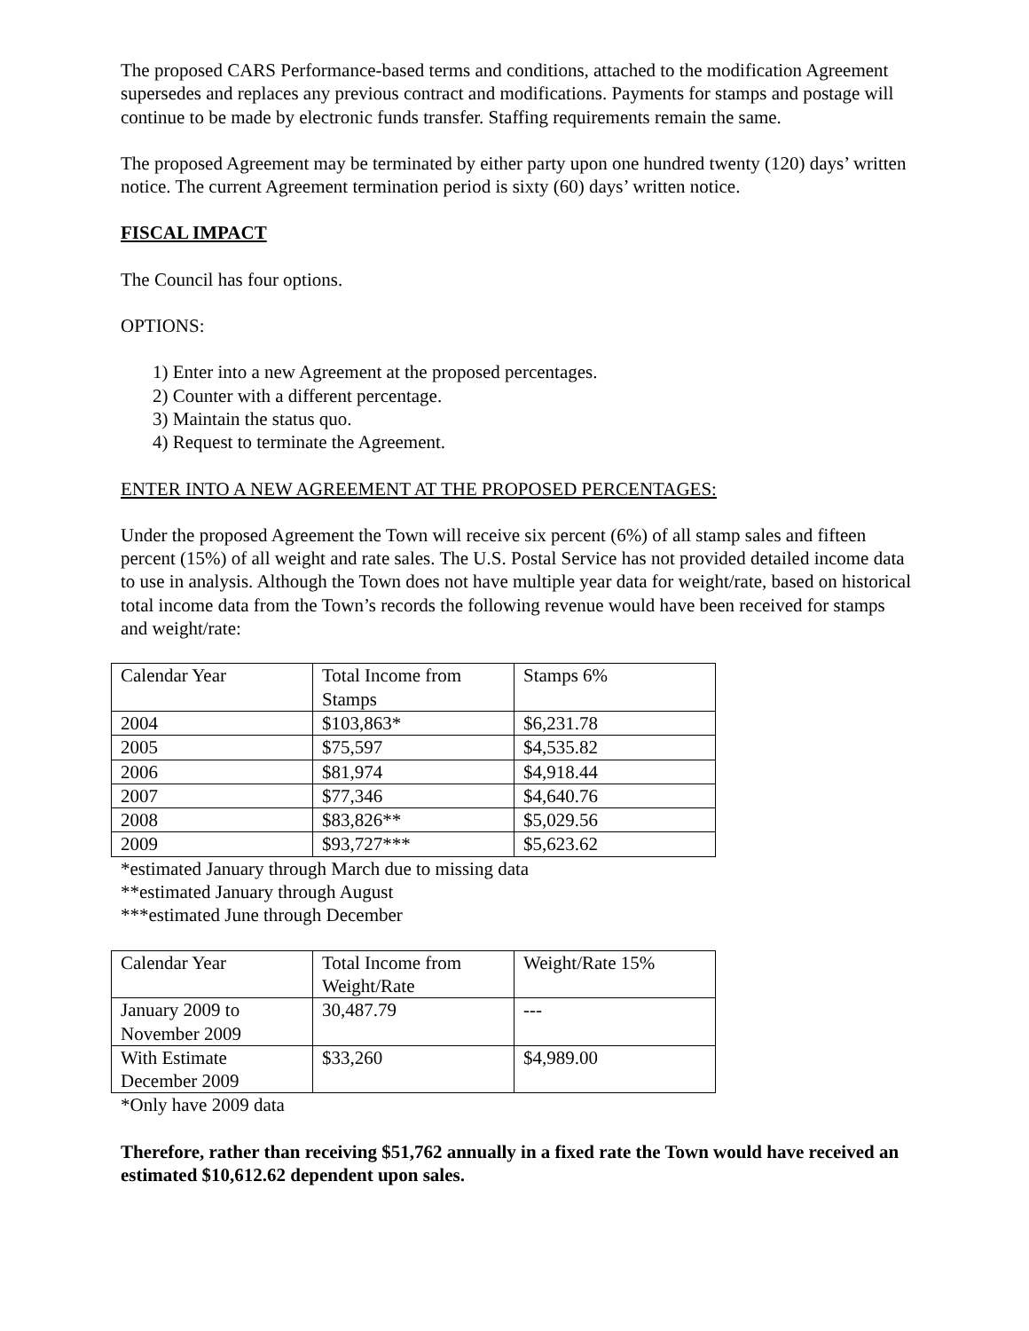The proposed CARS Performance-based terms and conditions, attached to the modification Agreement supersedes and replaces any previous contract and modifications. Payments for stamps and postage will continue to be made by electronic funds transfer. Staffing requirements remain the same.
The proposed Agreement may be terminated by either party upon one hundred twenty (120) days’ written notice. The current Agreement termination period is sixty (60) days’ written notice.
FISCAL IMPACT
The Council has four options.
OPTIONS:
1) Enter into a new Agreement at the proposed percentages.
2) Counter with a different percentage.
3) Maintain the status quo.
4) Request to terminate the Agreement.
ENTER INTO A NEW AGREEMENT AT THE PROPOSED PERCENTAGES:
Under the proposed Agreement the Town will receive six percent (6%) of all stamp sales and fifteen percent (15%) of all weight and rate sales. The U.S. Postal Service has not provided detailed income data to use in analysis. Although the Town does not have multiple year data for weight/rate, based on historical total income data from the Town’s records the following revenue would have been received for stamps and weight/rate:
| Calendar Year | Total Income from Stamps | Stamps 6% |
| 2004 | $103,863* | $6,231.78 |
| 2005 | $75,597 | $4,535.82 |
| 2006 | $81,974 | $4,918.44 |
| 2007 | $77,346 | $4,640.76 |
| 2008 | $83,826** | $5,029.56 |
| 2009 | $93,727*** | $5,623.62 |
*estimated January through March due to missing data
**estimated January through August
***estimated June through December
| Calendar Year | Total Income from Weight/Rate | Weight/Rate 15% |
| January 2009 to November 2009 | 30,487.79 | --- |
| With Estimate December 2009 | $33,260 | $4,989.00 |
*Only have 2009 data
Therefore, rather than receiving $51,762 annually in a fixed rate the Town would have received an estimated $10,612.62 dependent upon sales.